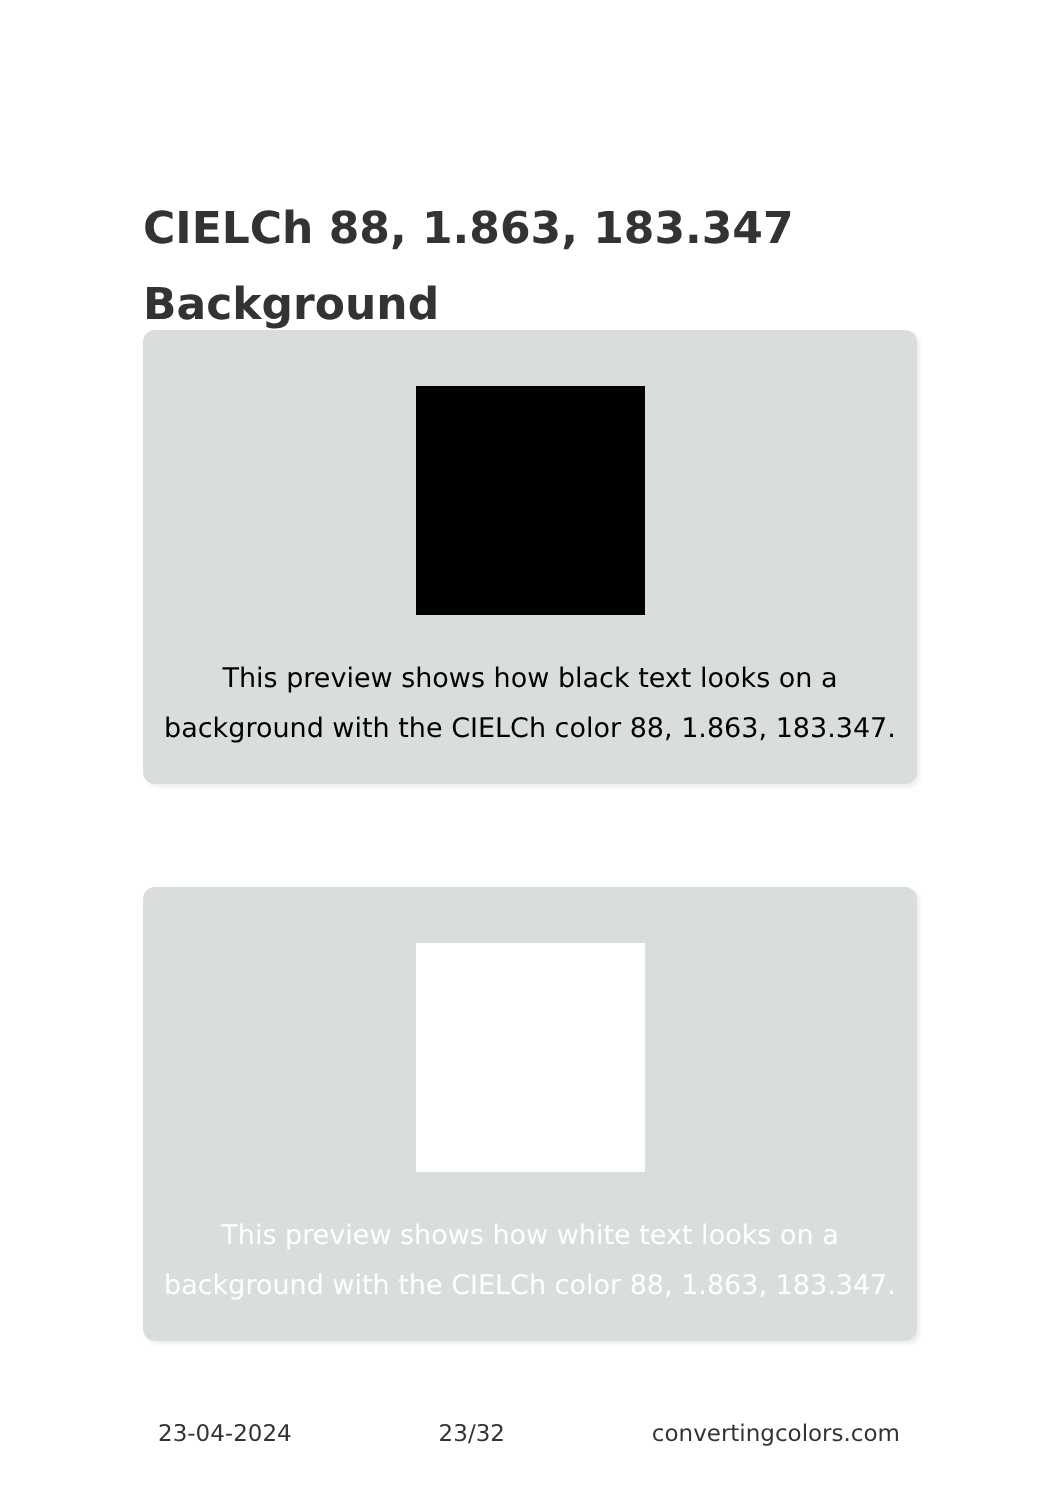CIELCh 88, 1.863, 183.347
Background
This preview shows how black text looks on a background with the CIELCh color 88, 1.863, 183.347.
This preview shows how white text looks on a background with the CIELCh color 88, 1.863, 183.347.
23-04-2024 23/32 convertingcolors.com